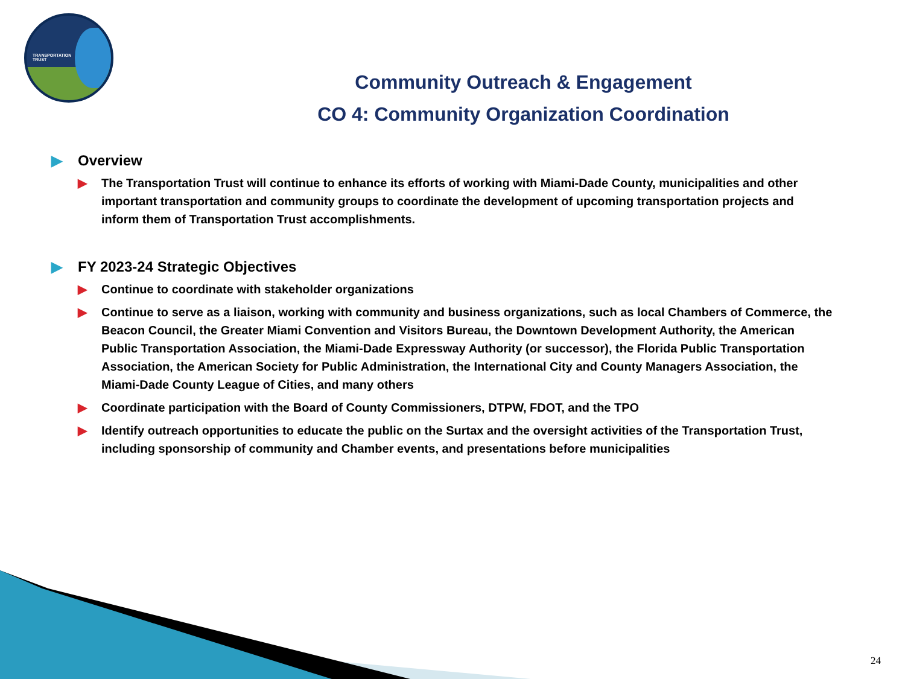TRANSPORTATION
TRUST
Community Outreach & Engagement
CO 4: Community Organization Coordination
▶ Overview
▶ The Transportation Trust will continue to enhance its efforts of working with Miami-Dade County, municipalities and other important transportation and community groups to coordinate the development of upcoming transportation projects and inform them of Transportation Trust accomplishments.
▶ FY 2023-24 Strategic Objectives
▶ Continue to coordinate with stakeholder organizations
▶ Continue to serve as a liaison, working with community and business organizations, such as local Chambers of Commerce, the Beacon Council, the Greater Miami Convention and Visitors Bureau, the Downtown Development Authority, the American Public Transportation Association, the Miami-Dade Expressway Authority (or successor), the Florida Public Transportation Association, the American Society for Public Administration, the International City and County Managers Association, the Miami-Dade County League of Cities, and many others
▶ Coordinate participation with the Board of County Commissioners, DTPW, FDOT, and the TPO
▶ Identify outreach opportunities to educate the public on the Surtax and the oversight activities of the Transportation Trust, including sponsorship of community and Chamber events, and presentations before municipalities
24